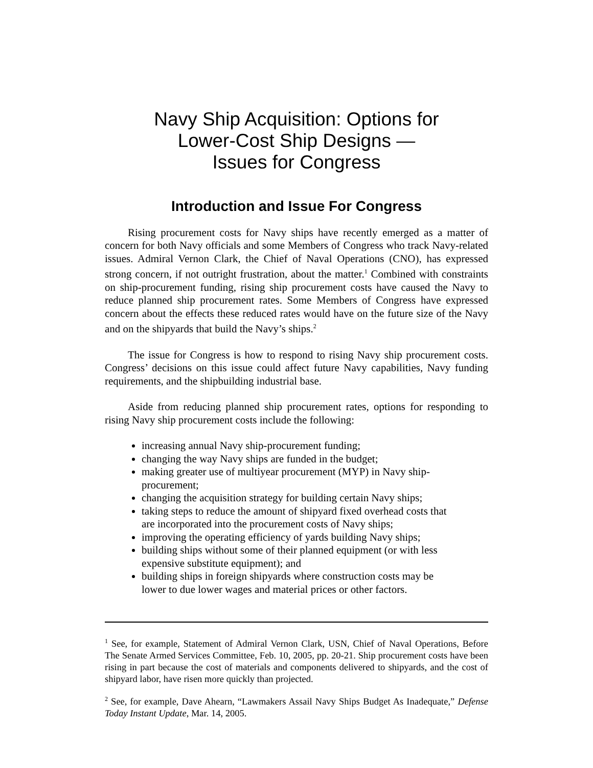Navy Ship Acquisition: Options for
Lower-Cost Ship Designs —
Issues for Congress
Introduction and Issue For Congress
Rising procurement costs for Navy ships have recently emerged as a matter of concern for both Navy officials and some Members of Congress who track Navy-related issues. Admiral Vernon Clark, the Chief of Naval Operations (CNO), has expressed strong concern, if not outright frustration, about the matter.<sup>1</sup> Combined with constraints on ship-procurement funding, rising ship procurement costs have caused the Navy to reduce planned ship procurement rates. Some Members of Congress have expressed concern about the effects these reduced rates would have on the future size of the Navy and on the shipyards that build the Navy’s ships.<sup>2</sup>
The issue for Congress is how to respond to rising Navy ship procurement costs. Congress’ decisions on this issue could affect future Navy capabilities, Navy funding requirements, and the shipbuilding industrial base.
Aside from reducing planned ship procurement rates, options for responding to rising Navy ship procurement costs include the following:
increasing annual Navy ship-procurement funding;
changing the way Navy ships are funded in the budget;
making greater use of multiyear procurement (MYP) in Navy ship-procurement;
changing the acquisition strategy for building certain Navy ships;
taking steps to reduce the amount of shipyard fixed overhead costs that are incorporated into the procurement costs of Navy ships;
improving the operating efficiency of yards building Navy ships;
building ships without some of their planned equipment (or with less expensive substitute equipment); and
building ships in foreign shipyards where construction costs may be lower to due lower wages and material prices or other factors.
<sup>1</sup> See, for example, Statement of Admiral Vernon Clark, USN, Chief of Naval Operations, Before The Senate Armed Services Committee, Feb. 10, 2005, pp. 20-21. Ship procurement costs have been rising in part because the cost of materials and components delivered to shipyards, and the cost of shipyard labor, have risen more quickly than projected.
<sup>2</sup> See, for example, Dave Ahearn, “Lawmakers Assail Navy Ships Budget As Inadequate,” Defense Today Instant Update, Mar. 14, 2005.